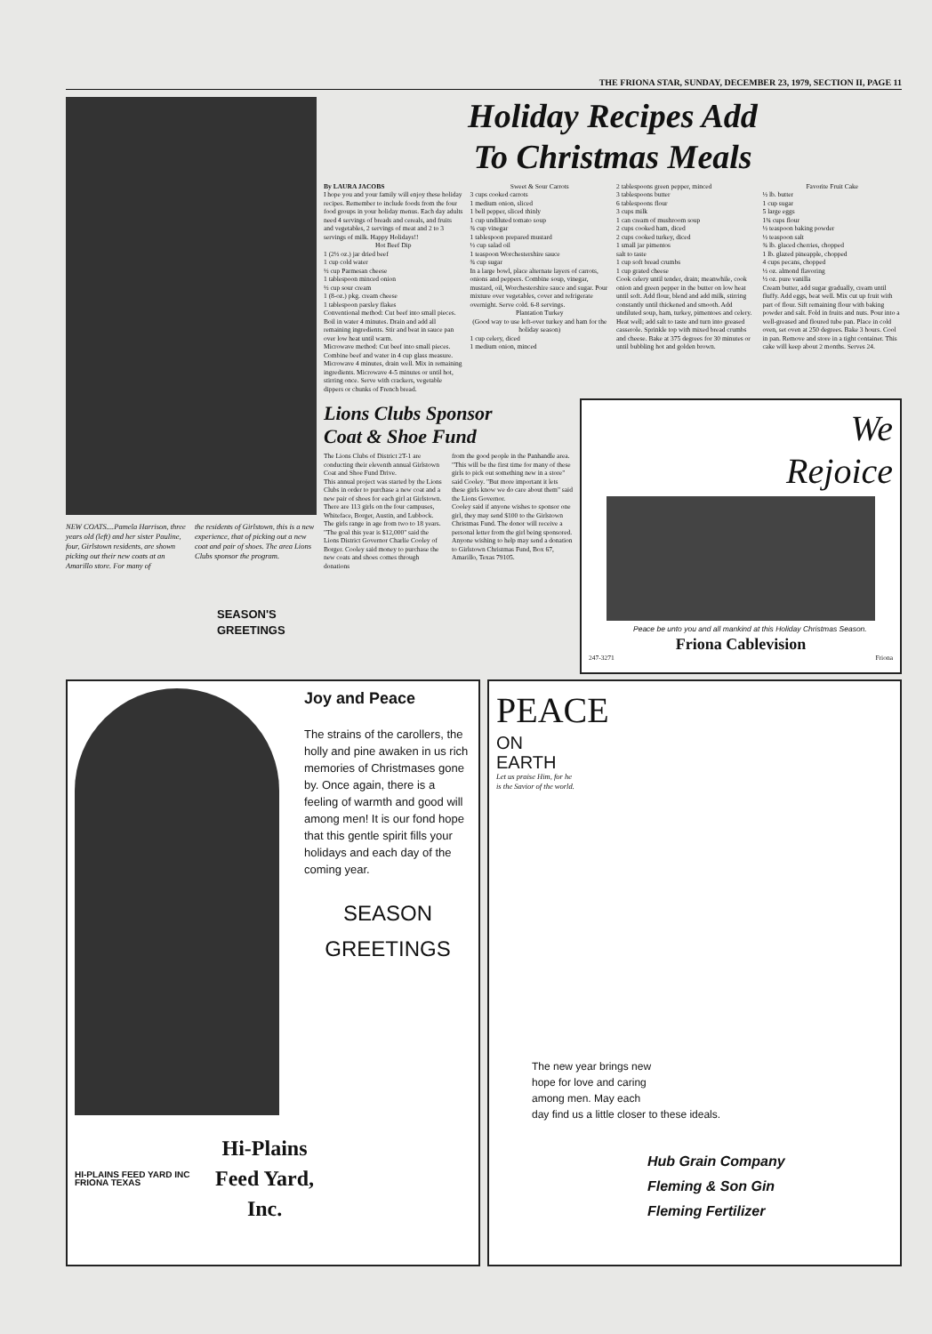THE FRIONA STAR, SUNDAY, DECEMBER 23, 1979, SECTION II, PAGE 11
NEW COATS....Pamela Harrison, three years old (left) and her sister Pauline, four, Girlstown residents, are shown picking out their new coats at an Amarillo store. For many of
the residents of Girlstown, this is a new experience, that of picking out a new coat and pair of shoes. The area Lions Clubs sponsor the program.
SEASON'S
GREETINGS
Holiday Recipes Add
To Christmas Meals
By LAURA JACOBS
I hope you and your family will enjoy these holiday recipes. Remember to include foods from the four food groups in your holiday menus. Each day adults need 4 servings of breads and cereals, and fruits and vegetables, 2 servings of meat and 2 to 3 servings of milk. Happy Holidays!!
Hot Beef Dip
1 (2½ oz.) jar dried beef
1 cup cold water
½ cup Parmesan cheese
1 tablespoon minced onion
½ cup sour cream
1 (8-oz.) pkg. cream cheese
1 tablespoon parsley flakes
Conventional method: Cut beef into small pieces. Boil in water 4 minutes. Drain and add all remaining ingredients. Stir and beat in sauce pan over low heat until warm.
Microwave method: Cut beef into small pieces. Combine beef and water in 4 cup glass measure. Microwave 4 minutes, drain well. Mix in remaining ingredients. Microwave 4-5 minutes or until hot, stirring once. Serve with crackers, vegetable dippers or chunks of French bread.
Sweet & Sour Carrots
3 cups cooked carrots
1 medium onion, sliced
1 bell pepper, sliced thinly
1 cup undiluted tomato soup
¾ cup vinegar
1 tablespoon prepared mustard
½ cup salad oil
1 teaspoon Worchestershire sauce
¾ cup sugar
In a large bowl, place alternate layers of carrots, onions and peppers. Combine soup, vinegar, mustard, oil, Worchestershire sauce and sugar. Pour mixture over vegetables, cover and refrigerate overnight. Serve cold. 6-8 servings.
Plantation Turkey
(Good way to use left-over turkey and ham for the holiday season)
1 cup celery, diced
1 medium onion, minced
2 tablespoons green pepper, minced
3 tablespoons butter
6 tablespoons flour
3 cups milk
1 can cream of mushroom soup
2 cups cooked ham, diced
2 cups cooked turkey, diced
1 small jar pimentos
salt to taste
1 cup soft bread crumbs
1 cup grated cheese
Cook celery until tender, drain; meanwhile, cook onion and green pepper in the butter on low heat until soft. Add flour, blend and add milk, stirring constantly until thickened and smooth. Add undiluted soup, ham, turkey, pimentoes and celery. Heat well; add salt to taste and turn into greased casserole. Sprinkle top with mixed bread crumbs and cheese. Bake at 375 degrees for 30 minutes or until bubbling hot and golden brown.
Favorite Fruit Cake
½ lb. butter
1 cup sugar
5 large eggs
1¾ cups flour
½ teaspoon baking powder
½ teaspoon salt
¾ lb. glaced cherries, chopped
1 lb. glazed pineapple, chopped
4 cups pecans, chopped
½ oz. almond flavoring
½ oz. pure vanilla
Cream butter, add sugar gradually, cream until fluffy. Add eggs, beat well. Mix cut up fruit with part of flour. Sift remaining flour with baking powder and salt. Fold in fruits and nuts. Pour into a well-greased and floured tube pan. Place in cold oven, set oven at 250 degrees. Bake 3 hours. Cool in pan. Remove and store in a tight container. This cake will keep about 2 months. Serves 24.
Lions Clubs Sponsor
Coat & Shoe Fund
The Lions Clubs of District 2T-1 are conducting their eleventh annual Girlstown Coat and Shoe Fund Drive.
This annual project was started by the Lions Clubs in order to purchase a new coat and a new pair of shoes for each girl at Girlstown.
There are 113 girls on the four campuses, Whiteface, Borger, Austin, and Lubbock. The girls range in age from two to 18 years.
"The goal this year is $12,000" said the Lions District Governor Charlie Cooley of Borger. Cooley said money to purchase the new coats and shoes comes through donations
from the good people in the Panhandle area. "This will be the first time for many of these girls to pick out something new in a store" said Cooley. "But more important it lets these girls know we do care about them" said the Lions Governor.
Cooley said if anyone wishes to sponsor one girl, they may send $100 to the Girlstown Christmas Fund. The donor will receive a personal letter from the girl being sponsored.
Anyone wishing to help may send a donation to Girlstown Christmas Fund, Box 67, Amarillo, Texas 79105.
We
Rejoice
Peace be unto you and all mankind at this Holiday Christmas Season.
Friona Cablevision
247-3271 Friona
Joy and Peace
The strains of the carollers, the holly and pine awaken in us rich memories of Christmases gone by. Once again, there is a feeling of warmth and good will among men! It is our fond hope that this gentle spirit fills your holidays and each day of the coming year.
SEASON
GREETINGS
HI-PLAINS FEED YARD INC
FRIONA TEXAS
Hi-Plains
Feed Yard,
Inc.
PEACE
ON
EARTH
Let us praise Him, for he is the Savior of the world.
The new year brings new
hope for love and caring
among men. May each
day find us a little closer to these ideals.
Hub Grain Company
Fleming & Son Gin
Fleming Fertilizer